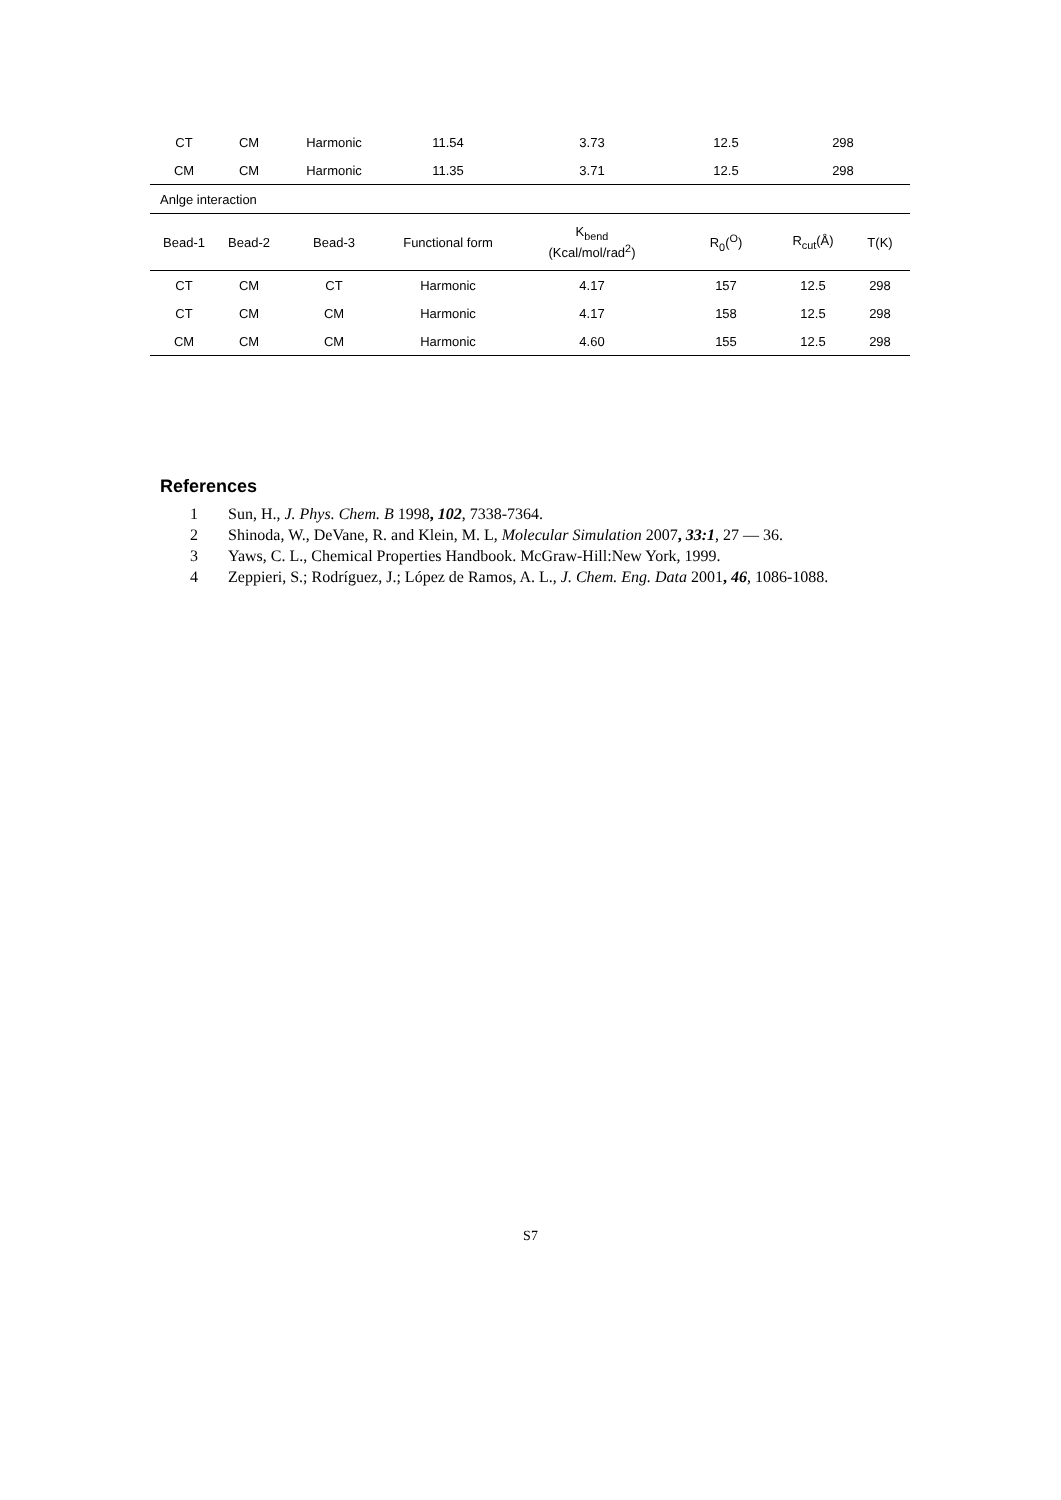| CT | CM | Harmonic | 11.54 | 3.73 | 12.5 | 298 | |
| CM | CM | Harmonic | 11.35 | 3.71 | 12.5 | 298 | |
| Anlge interaction | | | | | | | |
| Bead-1 | Bead-2 | Bead-3 | Functional form | K<sub>bend</sub> (Kcal/mol/rad<sup>2</sup>) | R<sub>0</sub>(<sup>O</sup>) | R<sub>cut</sub>(Å) | T(K) |
| CT | CM | CT | Harmonic | 4.17 | 157 | 12.5 | 298 |
| CT | CM | CM | Harmonic | 4.17 | 158 | 12.5 | 298 |
| CM | CM | CM | Harmonic | 4.60 | 155 | 12.5 | 298 |
References
1 Sun, H., J. Phys. Chem. B 1998, 102, 7338-7364.
2 Shinoda, W., DeVane, R. and Klein, M. L, Molecular Simulation 2007, 33:1, 27 — 36.
3 Yaws, C. L., Chemical Properties Handbook. McGraw-Hill:New York, 1999.
4 Zeppieri, S.; Rodríguez, J.; López de Ramos, A. L., J. Chem. Eng. Data 2001, 46, 1086-1088.
S7